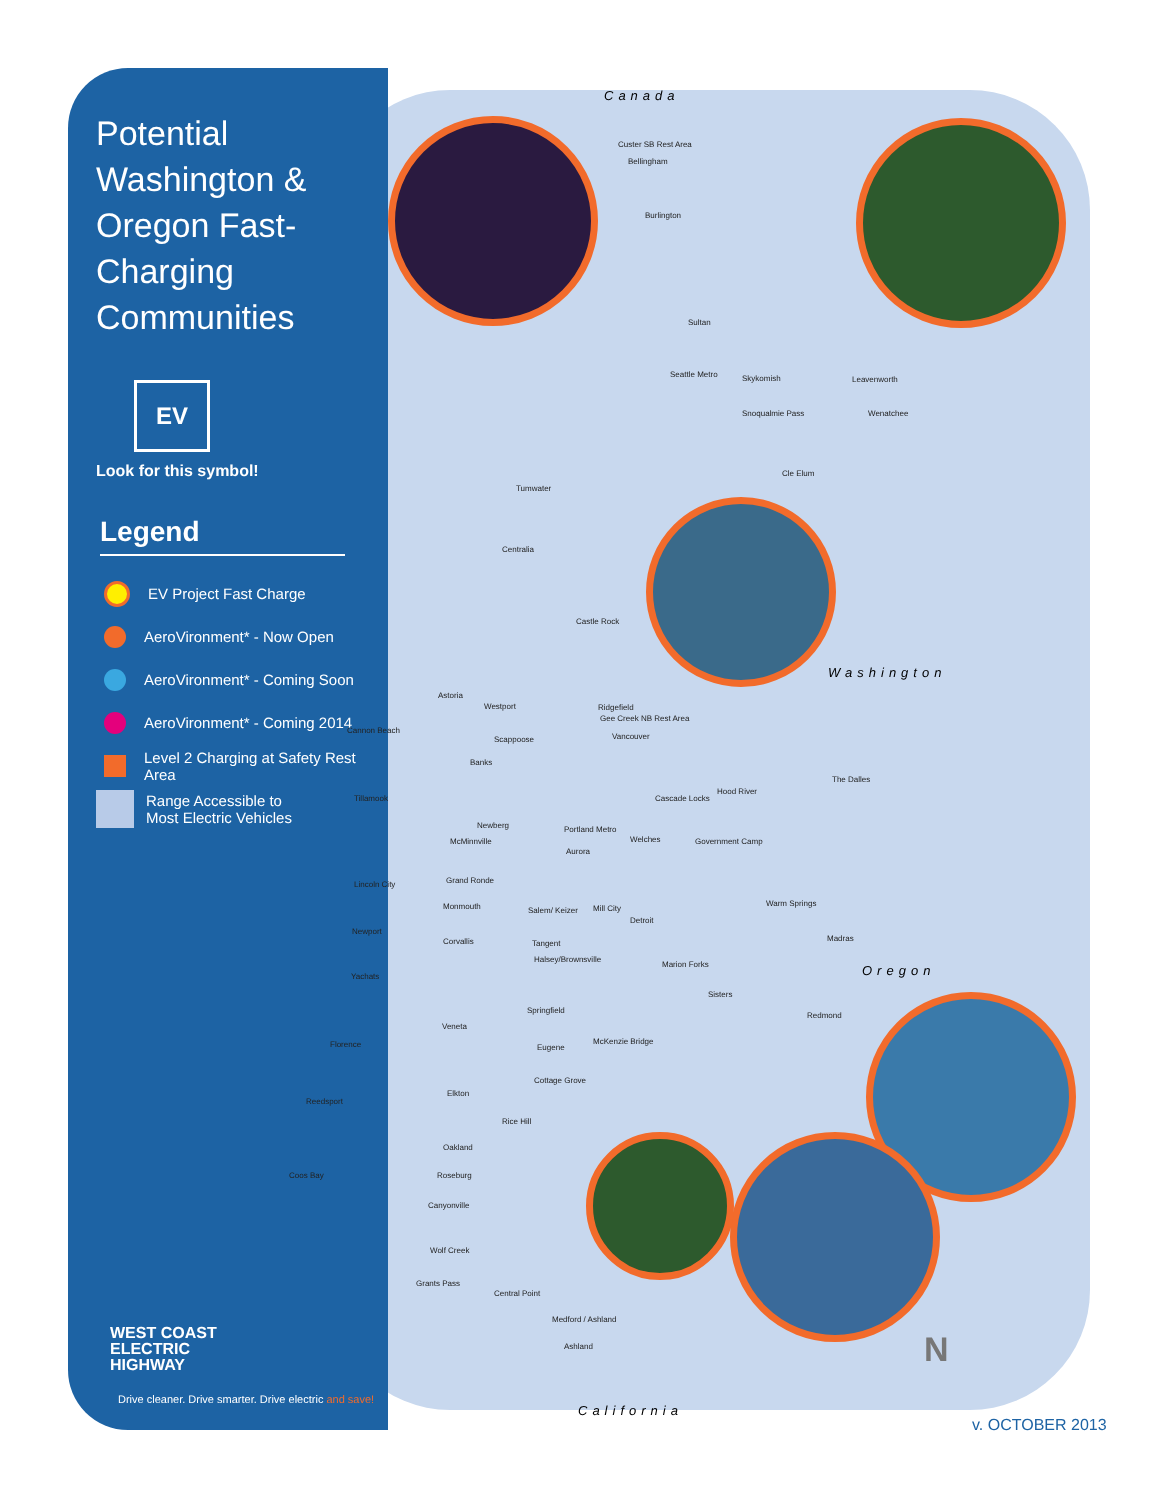Potential Washington & Oregon Fast-Charging Communities
EV
Look for this symbol!
Legend
EV Project Fast Charge
AeroVironment* - Now Open
AeroVironment* - Coming Soon
AeroVironment* - Coming 2014
Level 2 Charging at Safety Rest Area
Range Accessible to
Most Electric Vehicles
WEST COAST
ELECTRIC
HIGHWAY
Drive cleaner. Drive smarter. Drive electric and save!
Canada
Washington
Oregon
California
Custer SB Rest Area
Bellingham
Burlington
Sultan
Seattle Metro Skykomish Leavenworth
Snoqualmie Pass Wenatchee
Cle Elum
Tumwater
Centralia
Castle Rock
Ridgefield
Gee Creek NB Rest Area
Astoria
Westport
Cannon Beach
Scappoose Vancouver
Banks
The Dalles
Hood River
Tillamook Cascade Locks
Newberg Portland Metro
McMinnville Welches Government Camp
Aurora
Grand Ronde
Lincoln City
Monmouth Warm Springs
Salem/ Keizer Mill City
Detroit
Newport
Madras
Corvallis Tangent
Halsey/Brownsville
Marion Forks
Yachats
Sisters
Springfield
Redmond
Veneta
McKenzie Bridge
Florence Eugene
Cottage Grove
Elkton
Reedsport
Rice Hill
Oakland
Coos Bay Roseburg
Canyonville
Wolf Creek
Grants Pass
Central Point
Medford / Ashland
Ashland N
v. OCTOBER 2013